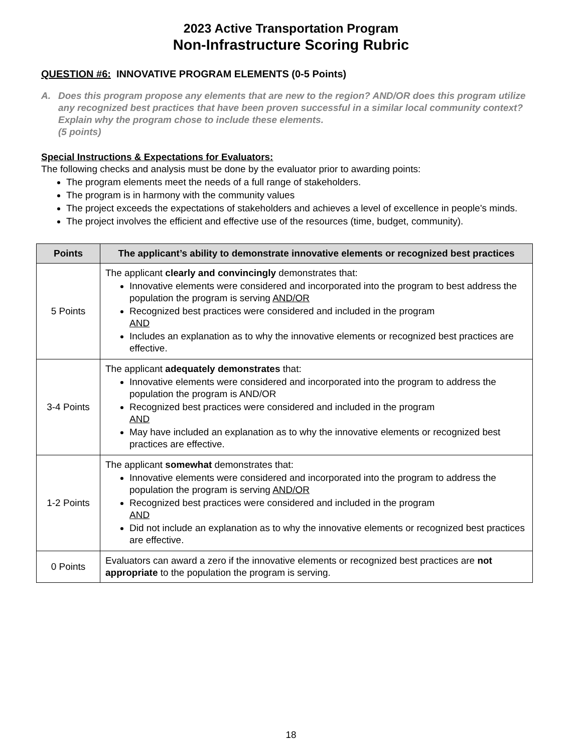2023 Active Transportation Program
Non-Infrastructure Scoring Rubric
QUESTION #6: INNOVATIVE PROGRAM ELEMENTS (0-5 Points)
A. Does this program propose any elements that are new to the region? AND/OR does this program utilize any recognized best practices that have been proven successful in a similar local community context? Explain why the program chose to include these elements.
(5 points)
Special Instructions & Expectations for Evaluators:
The following checks and analysis must be done by the evaluator prior to awarding points:
The program elements meet the needs of a full range of stakeholders.
The program is in harmony with the community values
The project exceeds the expectations of stakeholders and achieves a level of excellence in people's minds.
The project involves the efficient and effective use of the resources (time, budget, community).
| Points | The applicant’s ability to demonstrate innovative elements or recognized best practices |
| --- | --- |
| 5 Points | The applicant clearly and convincingly demonstrates that: Innovative elements were considered and incorporated into the program to best address the population the program is serving AND/OR Recognized best practices were considered and included in the program AND Includes an explanation as to why the innovative elements or recognized best practices are effective. |
| 3-4 Points | The applicant adequately demonstrates that: Innovative elements were considered and incorporated into the program to address the population the program is AND/OR Recognized best practices were considered and included in the program AND May have included an explanation as to why the innovative elements or recognized best practices are effective. |
| 1-2 Points | The applicant somewhat demonstrates that: Innovative elements were considered and incorporated into the program to address the population the program is serving AND/OR Recognized best practices were considered and included in the program AND Did not include an explanation as to why the innovative elements or recognized best practices are effective. |
| 0 Points | Evaluators can award a zero if the innovative elements or recognized best practices are not appropriate to the population the program is serving. |
18